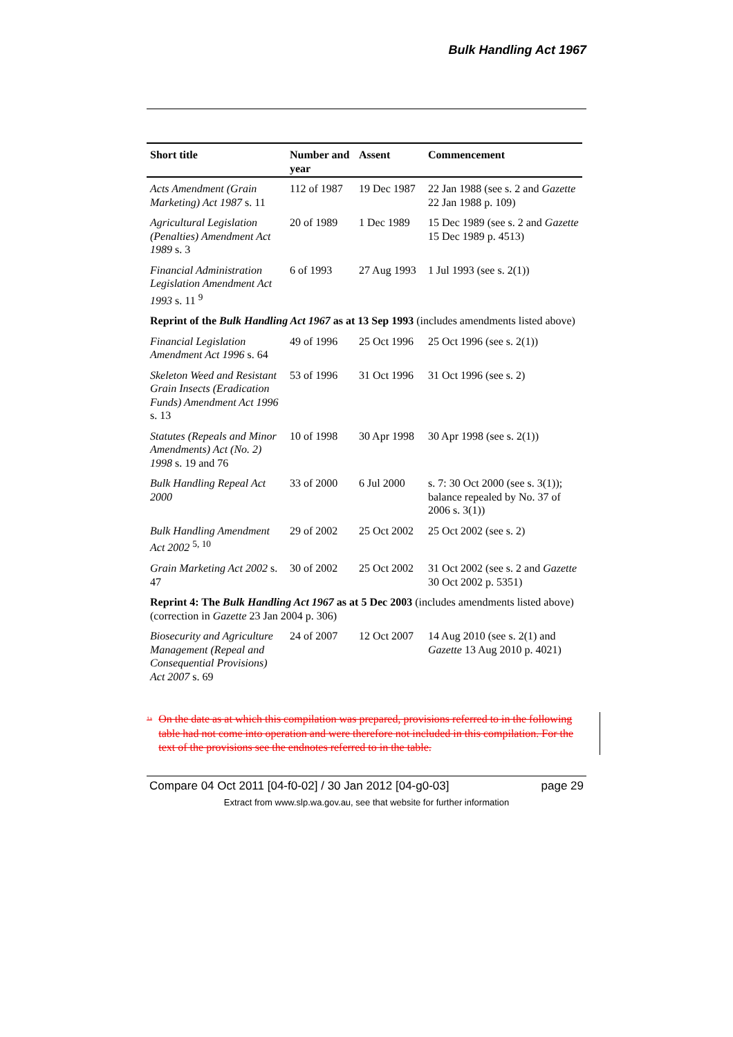Bulk Handling Act 1967
| Short title | Number and year | Assent | Commencement |
| --- | --- | --- | --- |
| Acts Amendment (Grain Marketing) Act 1987 s. 11 | 112 of 1987 | 19 Dec 1987 | 22 Jan 1988 (see s. 2 and Gazette 22 Jan 1988 p. 109) |
| Agricultural Legislation (Penalties) Amendment Act 1989 s. 3 | 20 of 1989 | 1 Dec 1989 | 15 Dec 1989 (see s. 2 and Gazette 15 Dec 1989 p. 4513) |
| Financial Administration Legislation Amendment Act 1993 s. 11 <sup>9</sup> | 6 of 1993 | 27 Aug 1993 | 1 Jul 1993 (see s. 2(1)) |
| Reprint of the Bulk Handling Act 1967 as at 13 Sep 1993 (includes amendments listed above) | | | |
| Financial Legislation Amendment Act 1996 s. 64 | 49 of 1996 | 25 Oct 1996 | 25 Oct 1996 (see s. 2(1)) |
| Skeleton Weed and Resistant Grain Insects (Eradication Funds) Amendment Act 1996 s. 13 | 53 of 1996 | 31 Oct 1996 | 31 Oct 1996 (see s. 2) |
| Statutes (Repeals and Minor Amendments) Act (No. 2) 1998 s. 19 and 76 | 10 of 1998 | 30 Apr 1998 | 30 Apr 1998 (see s. 2(1)) |
| Bulk Handling Repeal Act 2000 | 33 of 2000 | 6 Jul 2000 | s. 7: 30 Oct 2000 (see s. 3(1)); balance repealed by No. 37 of 2006 s. 3(1)) |
| Bulk Handling Amendment Act 2002 <sup>5, 10</sup> | 29 of 2002 | 25 Oct 2002 | 25 Oct 2002 (see s. 2) |
| Grain Marketing Act 2002 s. 47 | 30 of 2002 | 25 Oct 2002 | 31 Oct 2002 (see s. 2 and Gazette 30 Oct 2002 p. 5351) |
| Reprint 4: The Bulk Handling Act 1967 as at 5 Dec 2003 (includes amendments listed above) (correction in Gazette 23 Jan 2004 p. 306) | | | |
| Biosecurity and Agriculture Management (Repeal and Consequential Provisions) Act 2007 s. 69 | 24 of 2007 | 12 Oct 2007 | 14 Aug 2010 (see s. 2(1) and Gazette 13 Aug 2010 p. 4021) |
<sup>1a</sup> On the date as at which this compilation was prepared, provisions referred to in the following table had not come into operation and were therefore not included in this compilation. For the text of the provisions see the endnotes referred to in the table.
Compare 04 Oct 2011 [04-f0-02] / 30 Jan 2012 [04-g0-03] page 29
Extract from www.slp.wa.gov.au, see that website for further information